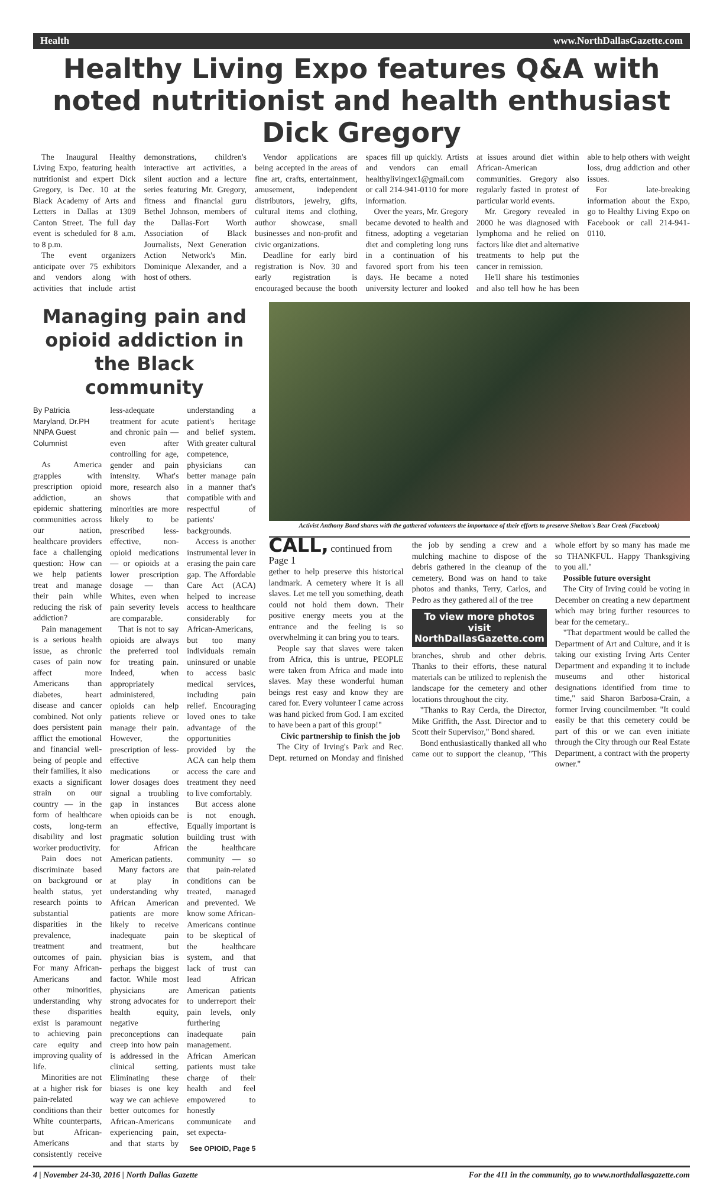Health www.NorthDallasGazette.com
Healthy Living Expo features Q&A with noted nutritionist and health enthusiast Dick Gregory
The Inaugural Healthy Living Expo, featuring health nutritionist and expert Dick Gregory, is Dec. 10 at the Black Academy of Arts and Letters in Dallas at 1309 Canton Street. The full day event is scheduled for 8 a.m. to 8 p.m.
The event organizers anticipate over 75 exhibitors and vendors along with activities that include artist demonstrations, children's interactive art activities, a silent auction and a lecture series featuring Mr. Gregory, fitness and financial guru Bethel Johnson, members of the Dallas-Fort Worth Association of Black Journalists, Next Generation Action Network's Min. Dominique Alexander, and a host of others.
Vendor applications are being accepted in the areas of fine art, crafts, entertainment, amusement, independent distributors, jewelry, gifts, cultural items and clothing, author showcase, small businesses and non-profit and civic organizations.
Deadline for early bird registration is Nov. 30 and early registration is encouraged because the booth spaces fill up quickly. Artists and vendors can email healthylivingex1@gmail.com or call 214-941-0110 for more information.
Over the years, Mr. Gregory became devoted to health and fitness, adopting a vegetarian diet and completing long runs in a continuation of his favored sport from his teen days. He became a noted university lecturer and looked at issues around diet within African-American communities. Gregory also regularly fasted in protest of particular world events.
Mr. Gregory revealed in 2000 he was diagnosed with lymphoma and he relied on factors like diet and alternative treatments to help put the cancer in remission.
He'll share his testimonies and also tell how he has been able to help others with weight loss, drug addiction and other issues.
For late-breaking information about the Expo, go to Healthy Living Expo on Facebook or call 214-941-0110.
Managing pain and opioid addiction in the Black community
By Patricia Maryland, Dr.PH
NNPA Guest Columnist
As America grapples with prescription opioid addiction, an epidemic shattering communities across our nation, healthcare providers face a challenging question: How can we help patients treat and manage their pain while reducing the risk of addiction?
Pain management is a serious health issue, as chronic cases of pain now affect more Americans than diabetes, heart disease and cancer combined. Not only does persistent pain afflict the emotional and financial well-being of people and their families, it also exacts a significant strain on our country — in the form of healthcare costs, long-term disability and lost worker productivity.
Pain does not discriminate based on background or health status, yet research points to substantial disparities in the prevalence, treatment and outcomes of pain. For many African-Americans and other minorities, understanding why these disparities exist is paramount to achieving pain care equity and improving quality of life.
Minorities are not at a higher risk for pain-related conditions than their White counterparts, but African-Americans consistently receive less-adequate treatment for acute and chronic pain — even after controlling for age, gender and pain intensity. What's more, research also shows that minorities are more likely to be prescribed less-effective, non-opioid medications — or opioids at a lower prescription dosage — than Whites, even when pain severity levels are comparable.
That is not to say opioids are always the preferred tool for treating pain. Indeed, when appropriately administered, opioids can help patients relieve or manage their pain. However, the prescription of less-effective medications or lower dosages does signal a troubling gap in instances when opioids can be an effective, pragmatic solution for African American patients.
Many factors are at play in understanding why African American patients are more likely to receive inadequate pain treatment, but physician bias is perhaps the biggest factor. While most physicians are strong advocates for health equity, negative preconceptions can creep into how pain is addressed in the clinical setting. Eliminating these biases is one key way we can achieve better outcomes for African-Americans experiencing pain, and that starts by understanding a patient's heritage and belief system. With greater cultural competence, physicians can better manage pain in a manner that's compatible with and respectful of patients' backgrounds.
Access is another instrumental lever in erasing the pain care gap. The Affordable Care Act (ACA) helped to increase access to healthcare considerably for African-Americans, but too many individuals remain uninsured or unable to access basic medical services, including pain relief. Encouraging loved ones to take advantage of the opportunities provided by the ACA can help them access the care and treatment they need to live comfortably.
But access alone is not enough. Equally important is building trust with the healthcare community — so that pain-related conditions can be treated, managed and prevented. We know some African-Americans continue to be skeptical of the healthcare system, and that lack of trust can lead African American patients to underreport their pain levels, only furthering inadequate pain management. African American patients must take charge of their health and feel empowered to honestly communicate and set expecta-
See OPIOID, Page 5
Activist Anthony Bond shares with the gathered volunteers the importance of their efforts to preserve Shelton's Bear Creek (Facebook)
CALL, continued from Page 1
gether to help preserve this historical landmark. A cemetery where it is all slaves. Let me tell you something, death could not hold them down. Their positive energy meets you at the entrance and the feeling is so overwhelming it can bring you to tears.
People say that slaves were taken from Africa, this is untrue, PEOPLE were taken from Africa and made into slaves. May these wonderful human beings rest easy and know they are cared for. Every volunteer I came across was hand picked from God. I am excited to have been a part of this group!"
Civic partnership to finish the job
The City of Irving's Park and Rec. Dept. returned on Monday and finished the job by sending a crew and a mulching machine to dispose of the debris gathered in the cleanup of the cemetery. Bond was on hand to take photos and thanks, Terry, Carlos, and Pedro as they gathered all of the tree
To view more photos visit NorthDallasGazette.com
branches, shrub and other debris. Thanks to their efforts, these natural materials can be utilized to replenish the landscape for the cemetery and other locations throughout the city.
"Thanks to Ray Cerda, the Director, Mike Griffith, the Asst. Director and to Scott their Supervisor," Bond shared.
Bond enthusiastically thanked all who came out to support the cleanup, "This whole effort by so many has made me so THANKFUL. Happy Thanksgiving to you all."
Possible future oversight
The City of Irving could be voting in December on creating a new department which may bring further resources to bear for the cemetary..
"That department would be called the Department of Art and Culture, and it is taking our existing Irving Arts Center Department and expanding it to include museums and other historical designations identified from time to time," said Sharon Barbosa-Crain, a former Irving councilmember. "It could easily be that this cemetery could be part of this or we can even initiate through the City through our Real Estate Department, a contract with the property owner."
4 | November 24-30, 2016 | North Dallas Gazette For the 411 in the community, go to www.northdallasgazette.com